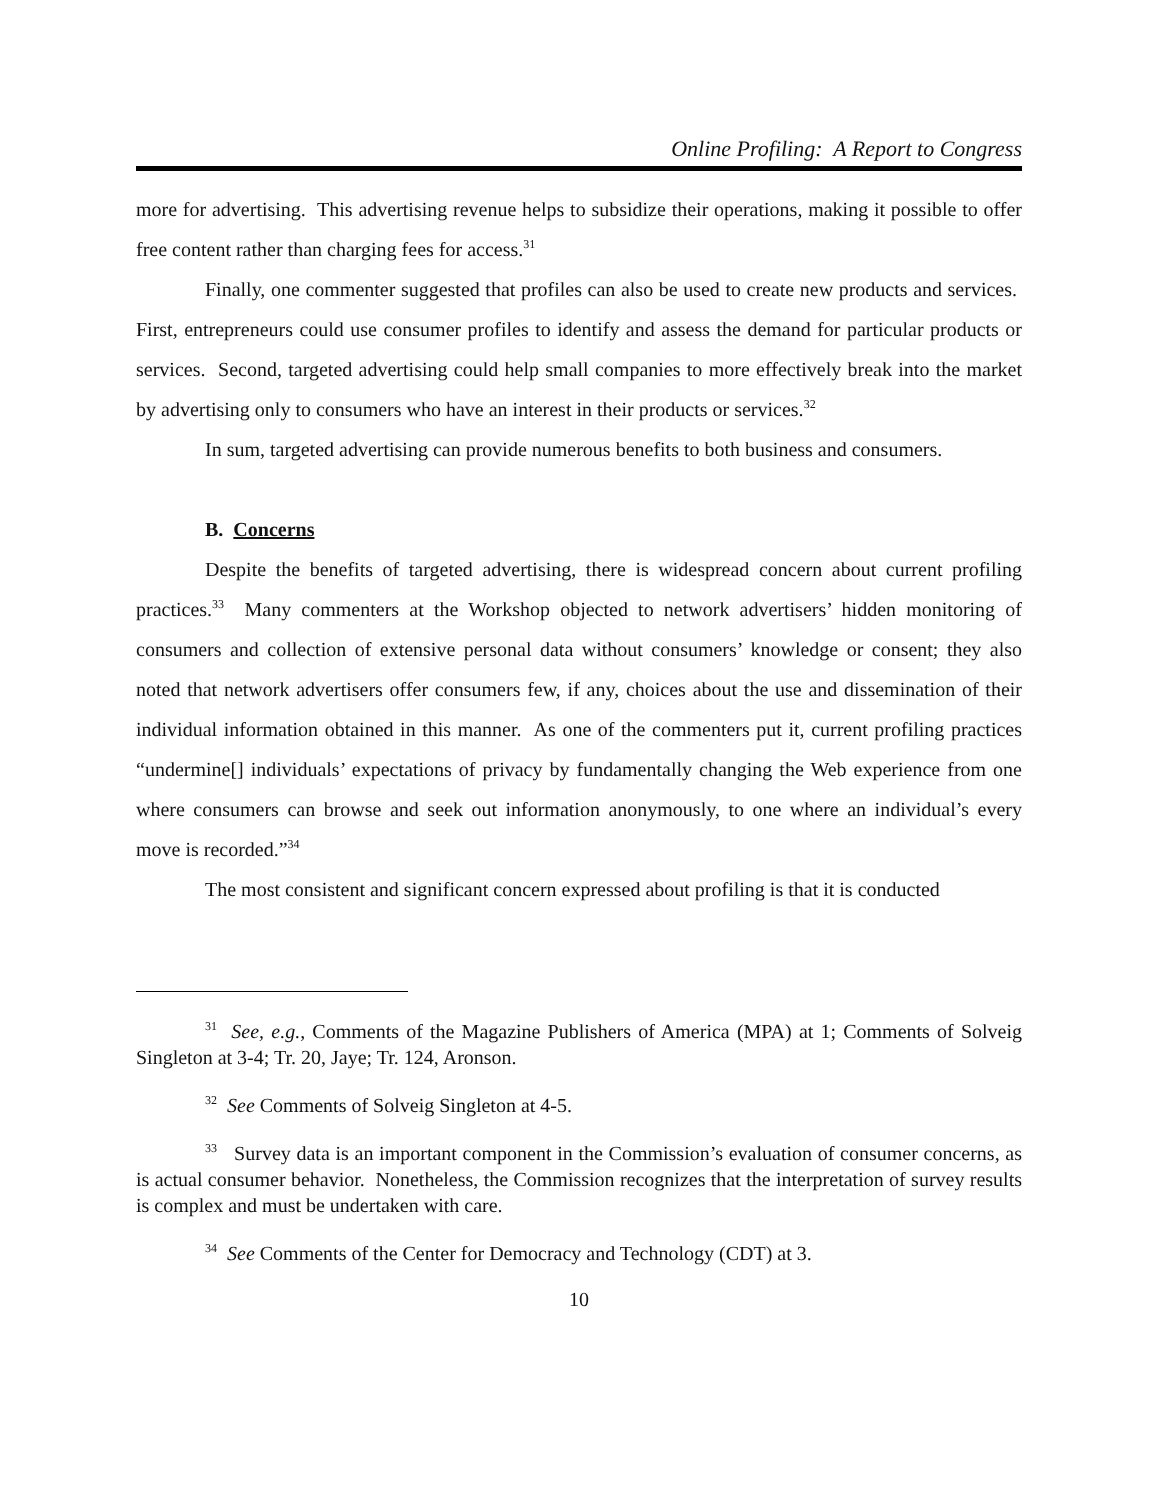Online Profiling: A Report to Congress
more for advertising. This advertising revenue helps to subsidize their operations, making it possible to offer free content rather than charging fees for access.<sup>31</sup>
Finally, one commenter suggested that profiles can also be used to create new products and services. First, entrepreneurs could use consumer profiles to identify and assess the demand for particular products or services. Second, targeted advertising could help small companies to more effectively break into the market by advertising only to consumers who have an interest in their products or services.<sup>32</sup>
In sum, targeted advertising can provide numerous benefits to both business and consumers.
B. Concerns
Despite the benefits of targeted advertising, there is widespread concern about current profiling practices.<sup>33</sup> Many commenters at the Workshop objected to network advertisers’ hidden monitoring of consumers and collection of extensive personal data without consumers’ knowledge or consent; they also noted that network advertisers offer consumers few, if any, choices about the use and dissemination of their individual information obtained in this manner. As one of the commenters put it, current profiling practices “undermine[] individuals’ expectations of privacy by fundamentally changing the Web experience from one where consumers can browse and seek out information anonymously, to one where an individual’s every move is recorded.”<sup>34</sup>
The most consistent and significant concern expressed about profiling is that it is conducted
<sup>31</sup> See, e.g., Comments of the Magazine Publishers of America (MPA) at 1; Comments of Solveig Singleton at 3-4; Tr. 20, Jaye; Tr. 124, Aronson.
<sup>32</sup> See Comments of Solveig Singleton at 4-5.
<sup>33</sup> Survey data is an important component in the Commission’s evaluation of consumer concerns, as is actual consumer behavior. Nonetheless, the Commission recognizes that the interpretation of survey results is complex and must be undertaken with care.
<sup>34</sup> See Comments of the Center for Democracy and Technology (CDT) at 3.
10